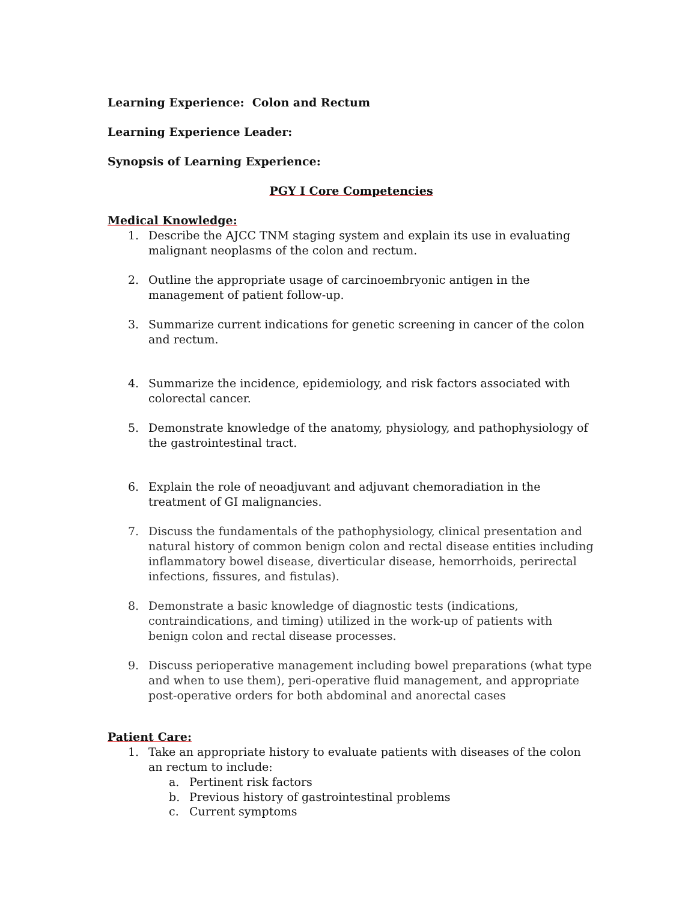Learning Experience: Colon and Rectum
Learning Experience Leader:
Synopsis of Learning Experience:
PGY I Core Competencies
Medical Knowledge:
1. Describe the AJCC TNM staging system and explain its use in evaluating malignant neoplasms of the colon and rectum.
2. Outline the appropriate usage of carcinoembryonic antigen in the management of patient follow-up.
3. Summarize current indications for genetic screening in cancer of the colon and rectum.
4. Summarize the incidence, epidemiology, and risk factors associated with colorectal cancer.
5. Demonstrate knowledge of the anatomy, physiology, and pathophysiology of the gastrointestinal tract.
6. Explain the role of neoadjuvant and adjuvant chemoradiation in the treatment of GI malignancies.
7. Discuss the fundamentals of the pathophysiology, clinical presentation and natural history of common benign colon and rectal disease entities including inflammatory bowel disease, diverticular disease, hemorrhoids, perirectal infections, fissures, and fistulas).
8. Demonstrate a basic knowledge of diagnostic tests (indications, contraindications, and timing) utilized in the work-up of patients with benign colon and rectal disease processes.
9. Discuss perioperative management including bowel preparations (what type and when to use them), peri-operative fluid management, and appropriate post-operative orders for both abdominal and anorectal cases
Patient Care:
1. Take an appropriate history to evaluate patients with diseases of the colon an rectum to include:
a. Pertinent risk factors
b. Previous history of gastrointestinal problems
c. Current symptoms